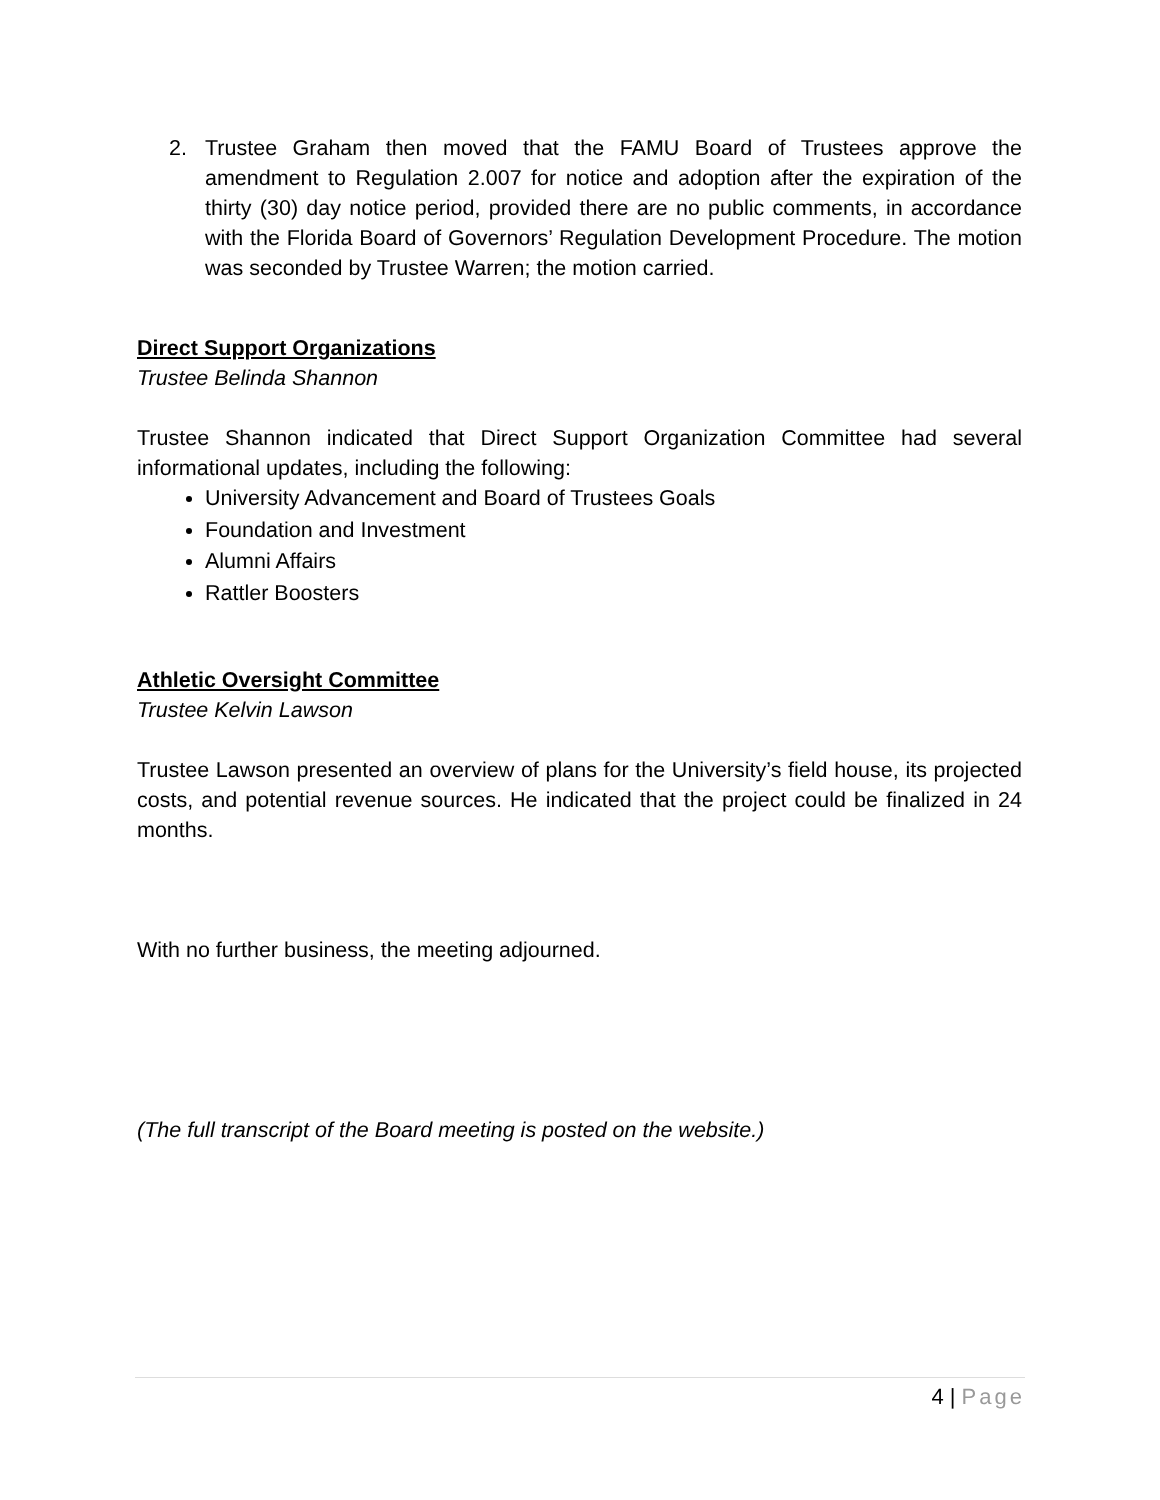2. Trustee Graham then moved that the FAMU Board of Trustees approve the amendment to Regulation 2.007 for notice and adoption after the expiration of the thirty (30) day notice period, provided there are no public comments, in accordance with the Florida Board of Governors’ Regulation Development Procedure. The motion was seconded by Trustee Warren; the motion carried.
Direct Support Organizations
Trustee Belinda Shannon
Trustee Shannon indicated that Direct Support Organization Committee had several informational updates, including the following:
University Advancement and Board of Trustees Goals
Foundation and Investment
Alumni Affairs
Rattler Boosters
Athletic Oversight Committee
Trustee Kelvin Lawson
Trustee Lawson presented an overview of plans for the University’s field house, its projected costs, and potential revenue sources. He indicated that the project could be finalized in 24 months.
With no further business, the meeting adjourned.
(The full transcript of the Board meeting is posted on the website.)
4 | Page